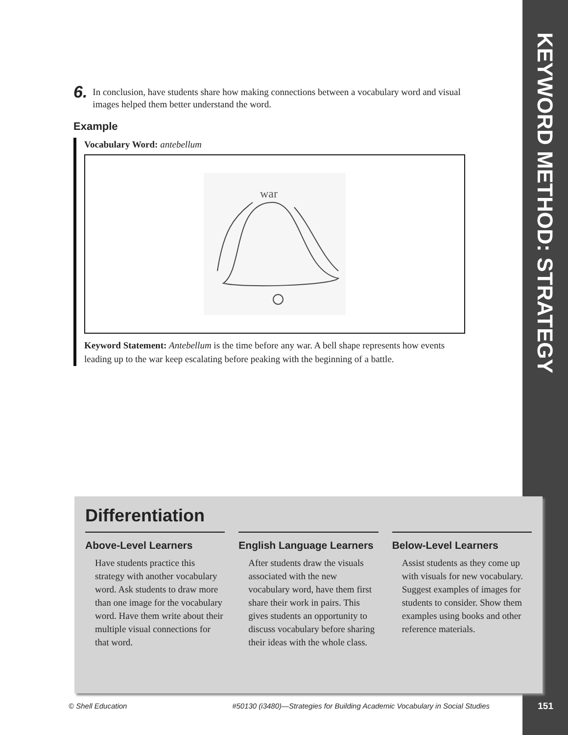KEYWORD METHOD: STRATEGY
6.
In conclusion, have students share how making connections between a vocabulary word and visual images helped them better understand the word.
Example
Vocabulary Word: antebellum
war
Keyword Statement: Antebellum is the time before any war. A bell shape represents how events leading up to the war keep escalating before peaking with the beginning of a battle.
Differentiation
Above-Level Learners
Have students practice this strategy with another vocabulary word. Ask students to draw more than one image for the vocabulary word. Have them write about their multiple visual connections for that word.
English Language Learners
After students draw the visuals associated with the new vocabulary word, have them first share their work in pairs. This gives students an opportunity to discuss vocabulary before sharing their ideas with the whole class.
Below-Level Learners
Assist students as they come up with visuals for new vocabulary. Suggest examples of images for students to consider. Show them examples using books and other reference materials.
© Shell Education #50130 (i3480)—Strategies for Building Academic Vocabulary in Social Studies 151